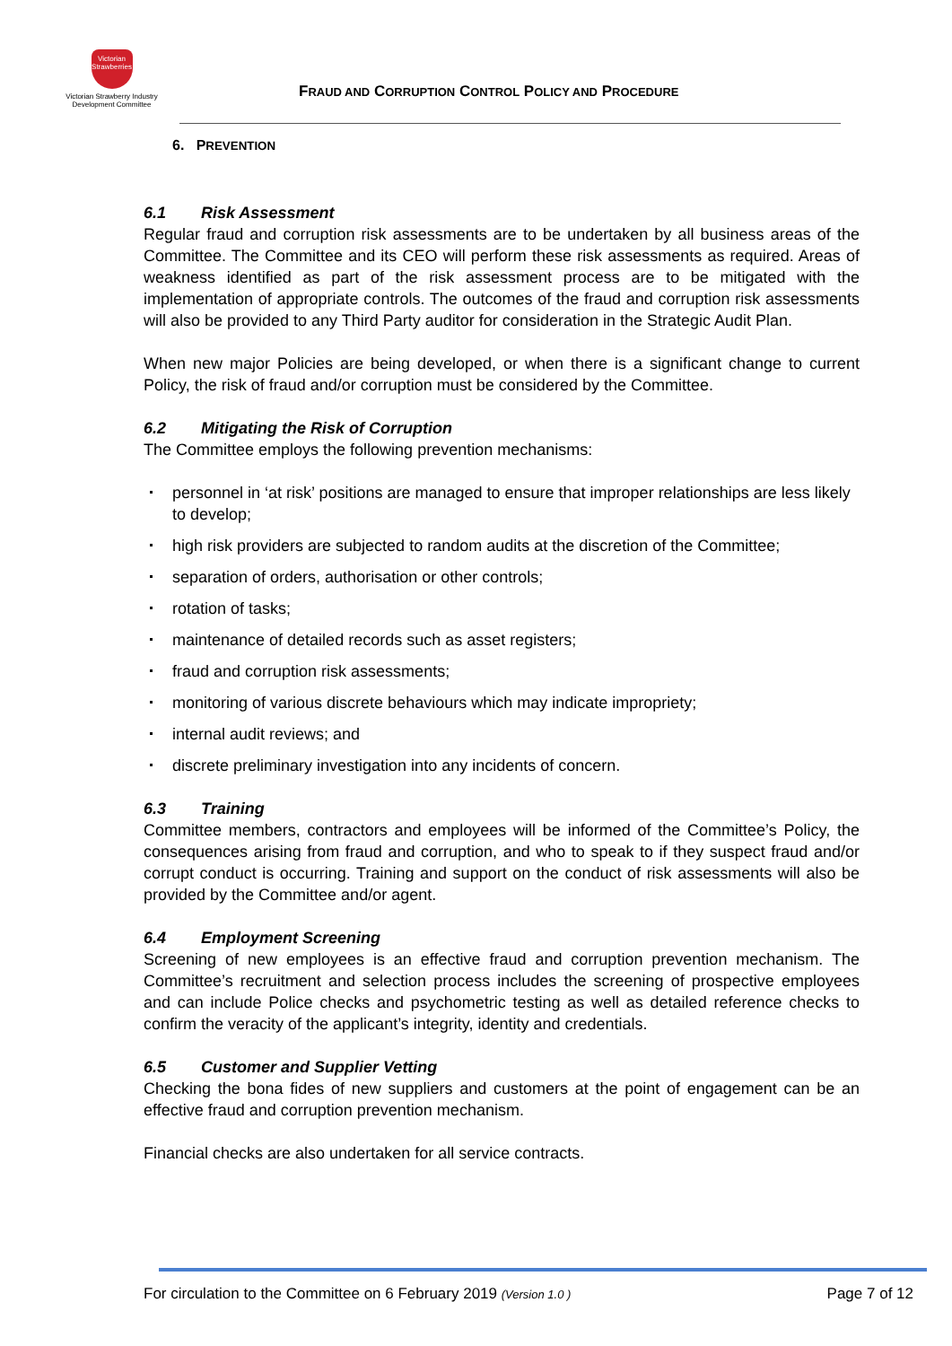Victorian Strawberries
Victorian Strawberry Industry Development Committee
FRAUD AND CORRUPTION CONTROL POLICY AND PROCEDURE
6. PREVENTION
6.1 Risk Assessment
Regular fraud and corruption risk assessments are to be undertaken by all business areas of the Committee. The Committee and its CEO will perform these risk assessments as required. Areas of weakness identified as part of the risk assessment process are to be mitigated with the implementation of appropriate controls. The outcomes of the fraud and corruption risk assessments will also be provided to any Third Party auditor for consideration in the Strategic Audit Plan.
When new major Policies are being developed, or when there is a significant change to current Policy, the risk of fraud and/or corruption must be considered by the Committee.
6.2 Mitigating the Risk of Corruption
The Committee employs the following prevention mechanisms:
personnel in ‘at risk’ positions are managed to ensure that improper relationships are less likely to develop;
high risk providers are subjected to random audits at the discretion of the Committee;
separation of orders, authorisation or other controls;
rotation of tasks;
maintenance of detailed records such as asset registers;
fraud and corruption risk assessments;
monitoring of various discrete behaviours which may indicate impropriety;
internal audit reviews; and
discrete preliminary investigation into any incidents of concern.
6.3 Training
Committee members, contractors and employees will be informed of the Committee’s Policy, the consequences arising from fraud and corruption, and who to speak to if they suspect fraud and/or corrupt conduct is occurring. Training and support on the conduct of risk assessments will also be provided by the Committee and/or agent.
6.4 Employment Screening
Screening of new employees is an effective fraud and corruption prevention mechanism. The Committee’s recruitment and selection process includes the screening of prospective employees and can include Police checks and psychometric testing as well as detailed reference checks to confirm the veracity of the applicant’s integrity, identity and credentials.
6.5 Customer and Supplier Vetting
Checking the bona fides of new suppliers and customers at the point of engagement can be an effective fraud and corruption prevention mechanism.
Financial checks are also undertaken for all service contracts.
For circulation to the Committee on 6 February 2019 (Version 1.0 ) Page 7 of 12